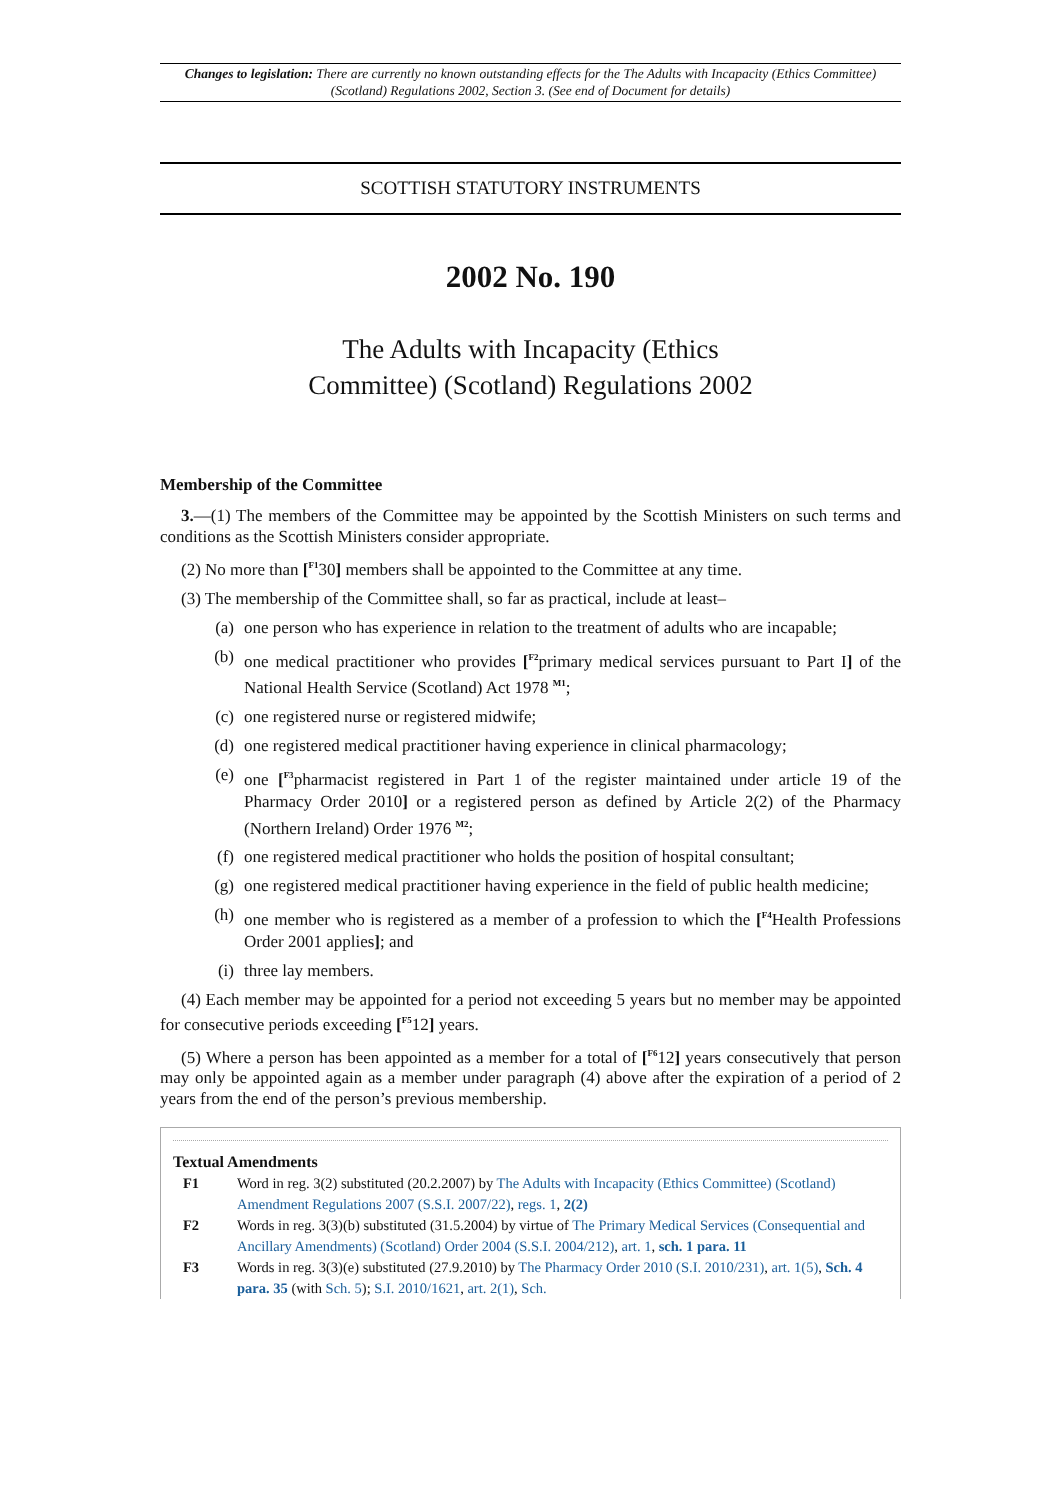Changes to legislation: There are currently no known outstanding effects for the The Adults with Incapacity (Ethics Committee) (Scotland) Regulations 2002, Section 3. (See end of Document for details)
SCOTTISH STATUTORY INSTRUMENTS
2002 No. 190
The Adults with Incapacity (Ethics
Committee) (Scotland) Regulations 2002
Membership of the Committee
3.—(1) The members of the Committee may be appointed by the Scottish Ministers on such terms and conditions as the Scottish Ministers consider appropriate.
(2) No more than [<sup>F1</sup>30] members shall be appointed to the Committee at any time.
(3) The membership of the Committee shall, so far as practical, include at least–
(a) one person who has experience in relation to the treatment of adults who are incapable;
(b) one medical practitioner who provides [<sup>F2</sup>primary medical services pursuant to Part I] of the National Health Service (Scotland) Act 1978 <sup>M1</sup>;
(c) one registered nurse or registered midwife;
(d) one registered medical practitioner having experience in clinical pharmacology;
(e) one [<sup>F3</sup>pharmacist registered in Part 1 of the register maintained under article 19 of the Pharmacy Order 2010] or a registered person as defined by Article 2(2) of the Pharmacy (Northern Ireland) Order 1976 <sup>M2</sup>;
(f) one registered medical practitioner who holds the position of hospital consultant;
(g) one registered medical practitioner having experience in the field of public health medicine;
(h) one member who is registered as a member of a profession to which the [<sup>F4</sup>Health Professions Order 2001 applies]; and
(i) three lay members.
(4) Each member may be appointed for a period not exceeding 5 years but no member may be appointed for consecutive periods exceeding [<sup>F5</sup>12] years.
(5) Where a person has been appointed as a member for a total of [<sup>F6</sup>12] years consecutively that person may only be appointed again as a member under paragraph (4) above after the expiration of a period of 2 years from the end of the person’s previous membership.
Textual Amendments
F1 Word in reg. 3(2) substituted (20.2.2007) by The Adults with Incapacity (Ethics Committee) (Scotland) Amendment Regulations 2007 (S.S.I. 2007/22), regs. 1, 2(2)
F2 Words in reg. 3(3)(b) substituted (31.5.2004) by virtue of The Primary Medical Services (Consequential and Ancillary Amendments) (Scotland) Order 2004 (S.S.I. 2004/212), art. 1, sch. 1 para. 11
F3 Words in reg. 3(3)(e) substituted (27.9.2010) by The Pharmacy Order 2010 (S.I. 2010/231), art. 1(5), Sch. 4 para. 35 (with Sch. 5); S.I. 2010/1621, art. 2(1), Sch.